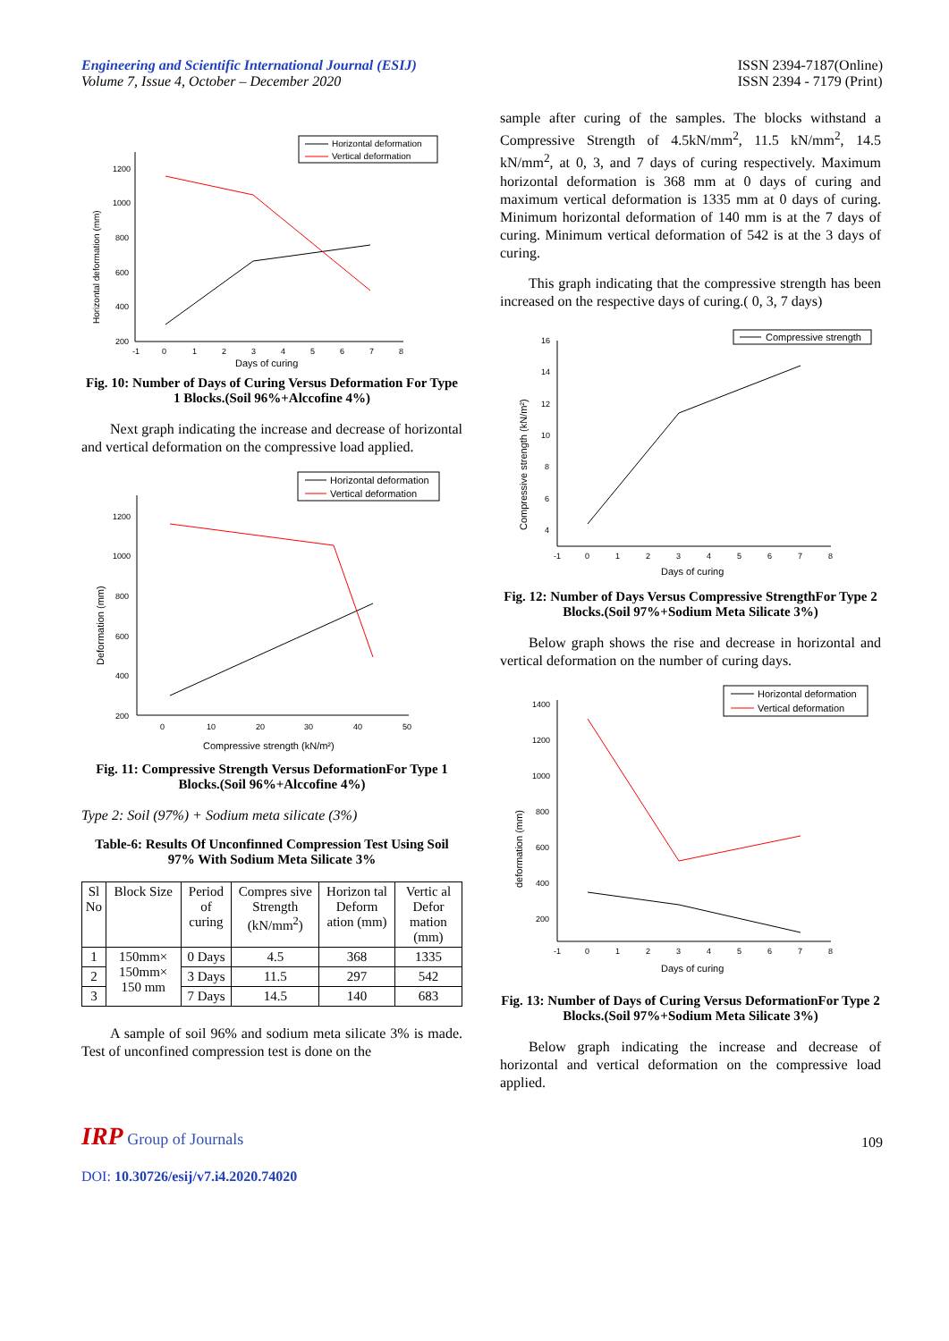Engineering and Scientific International Journal (ESIJ)
Volume 7, Issue 4, October – December 2020
ISSN 2394-7187(Online)
ISSN 2394 - 7179 (Print)
Horizontal deformation
Vertical deformation
Horizontal deformation (mm)
1200
1000
800
600
400
200
-1
0
1
2
3
4
5
6
7
8
Days of curing
Fig. 10: Number of Days of Curing Versus Deformation For Type 1 Blocks.(Soil 96%+Alccofine 4%)
Next graph indicating the increase and decrease of horizontal and vertical deformation on the compressive load applied.
Horizontal deformation
Vertical deformation
Deformation (mm)
1200
1000
800
600
400
200
0
10
20
30
40
50
Compressive strength (kN/m²)
Fig. 11: Compressive Strength Versus DeformationFor Type 1 Blocks.(Soil 96%+Alccofine 4%)
Type 2: Soil (97%) + Sodium meta silicate (3%)
Table-6: Results Of Unconfinned Compression Test Using Soil 97% With Sodium Meta Silicate 3%
| Sl No | Block Size | Period of curing | Compres sive Strength (kN/mm<sup>2</sup>) | Horizon tal Deform ation (mm) | Vertic al Defor mation (mm) |
| --- | --- | --- | --- | --- | --- |
| 1 | 150mm× 150mm× 150 mm | 0 Days | 4.5 | 368 | 1335 |
| 2 | | 3 Days | 11.5 | 297 | 542 |
| 3 | | 7 Days | 14.5 | 140 | 683 |
A sample of soil 96% and sodium meta silicate 3% is made. Test of unconfined compression test is done on the
sample after curing of the samples. The blocks withstand a Compressive Strength of 4.5kN/mm<sup>2</sup>, 11.5 kN/mm<sup>2</sup>, 14.5 kN/mm<sup>2</sup>, at 0, 3, and 7 days of curing respectively. Maximum horizontal deformation is 368 mm at 0 days of curing and maximum vertical deformation is 1335 mm at 0 days of curing. Minimum horizontal deformation of 140 mm is at the 7 days of curing. Minimum vertical deformation of 542 is at the 3 days of curing.
This graph indicating that the compressive strength has been increased on the respective days of curing.( 0, 3, 7 days)
Compressive strength
Compressive strength (kN/m²)
16
14
12
10
8
6
4
-1
0
1
2
3
4
5
6
7
8
Days of curing
Fig. 12: Number of Days Versus Compressive StrengthFor Type 2 Blocks.(Soil 97%+Sodium Meta Silicate 3%)
Below graph shows the rise and decrease in horizontal and vertical deformation on the number of curing days.
Horizontal deformation
Vertical deformation
deformation (mm)
1400
1200
1000
800
600
400
200
-1
0
1
2
3
4
5
6
7
8
Days of curing
Fig. 13: Number of Days of Curing Versus DeformationFor Type 2 Blocks.(Soil 97%+Sodium Meta Silicate 3%)
Below graph indicating the increase and decrease of horizontal and vertical deformation on the compressive load applied.
IRP Group of Journals
109
DOI: 10.30726/esij/v7.i4.2020.74020